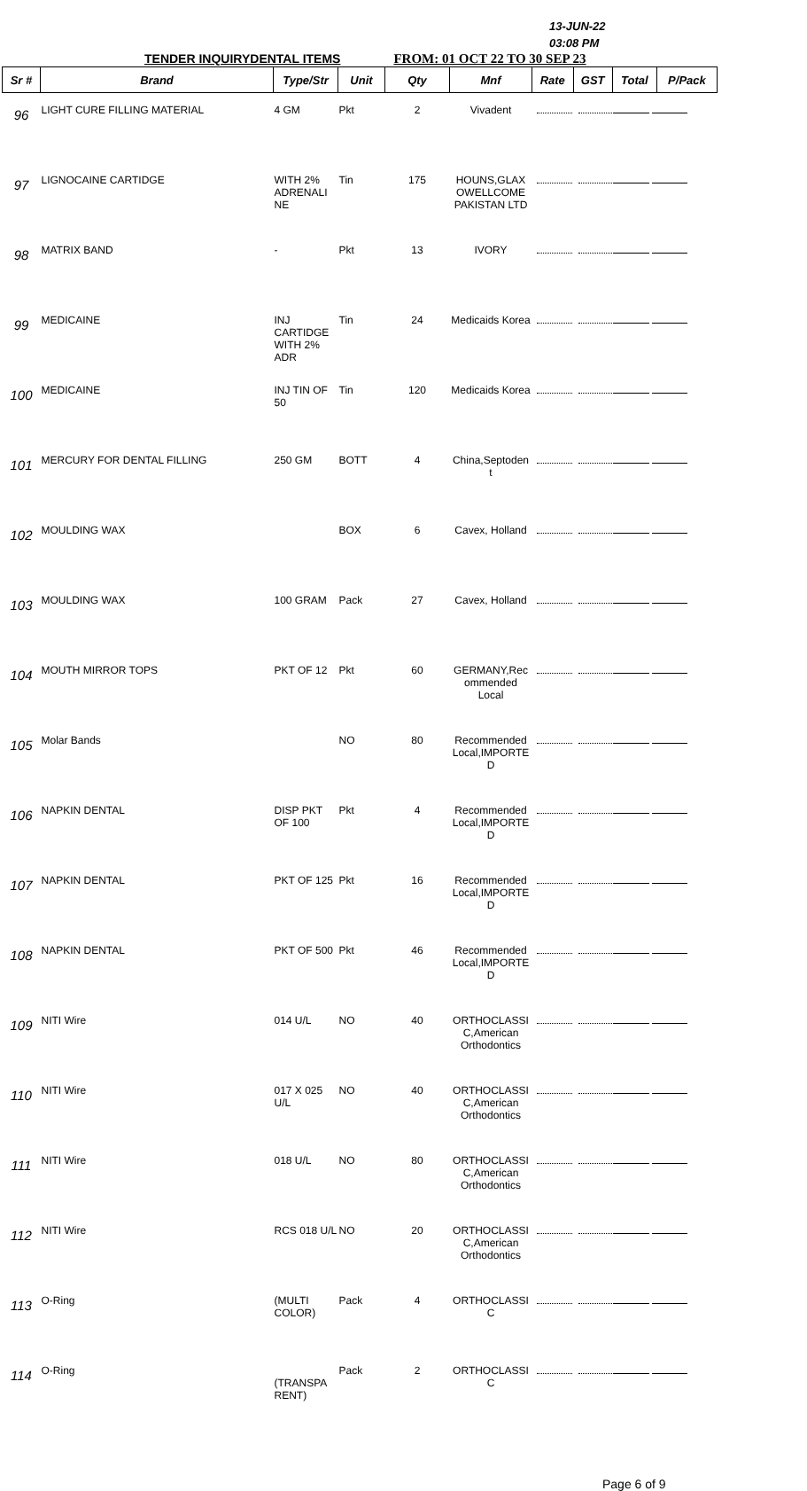13-JUN-22
03:08 PM
TENDER INQUIRYDENTAL ITEMS FROM: 01 OCT 22 TO 30 SEP 23
| Sr # | Brand | Type/Str | Unit | Qty | Mnf | Rate | GST | Total | P/Pack |
| --- | --- | --- | --- | --- | --- | --- | --- | --- | --- |
| 96 | LIGHT CURE FILLING MATERIAL | 4 GM | Pkt | 2 | Vivadent | | | | |
| 97 | LIGNOCAINE CARTIDGE | WITH 2% ADRENALI NE | Tin | 175 | HOUNS,GLAX OWELLCOME PAKISTAN LTD | | | | |
| 98 | MATRIX BAND | - | Pkt | 13 | IVORY | | | | |
| 99 | MEDICAINE | INJ CARTIDGE WITH 2% ADR | Tin | 24 | Medicaids Korea | | | | |
| 100 | MEDICAINE | INJ TIN OF 50 | Tin | 120 | Medicaids Korea | | | | |
| 101 | MERCURY FOR DENTAL FILLING | 250 GM | BOTT | 4 | China,Septoden t | | | | |
| 102 | MOULDING WAX | | BOX | 6 | Cavex, Holland | | | | |
| 103 | MOULDING WAX | 100 GRAM | Pack | 27 | Cavex, Holland | | | | |
| 104 | MOUTH MIRROR TOPS | PKT OF 12 | Pkt | 60 | GERMANY,Rec ommended Local | | | | |
| 105 | Molar Bands | | NO | 80 | Recommended Local,IMPORTE D | | | | |
| 106 | NAPKIN DENTAL | DISP PKT OF 100 | Pkt | 4 | Recommended Local,IMPORTE D | | | | |
| 107 | NAPKIN DENTAL | PKT OF 125 | Pkt | 16 | Recommended Local,IMPORTE D | | | | |
| 108 | NAPKIN DENTAL | PKT OF 500 | Pkt | 46 | Recommended Local,IMPORTE D | | | | |
| 109 | NITI Wire | 014 U/L | NO | 40 | ORTHOCLASSI C,American Orthodontics | | | | |
| 110 | NITI Wire | 017 X 025 U/L | NO | 40 | ORTHOCLASSI C,American Orthodontics | | | | |
| 111 | NITI Wire | 018 U/L | NO | 80 | ORTHOCLASSI C,American Orthodontics | | | | |
| 112 | NITI Wire | RCS 018 U/L | NO | 20 | ORTHOCLASSI C,American Orthodontics | | | | |
| 113 | O-Ring | (MULTI COLOR) | Pack | 4 | ORTHOCLASSI C | | | | |
| 114 | O-Ring | (TRANSPA RENT) | Pack | 2 | ORTHOCLASSI C | | | | |
Page 6 of 9